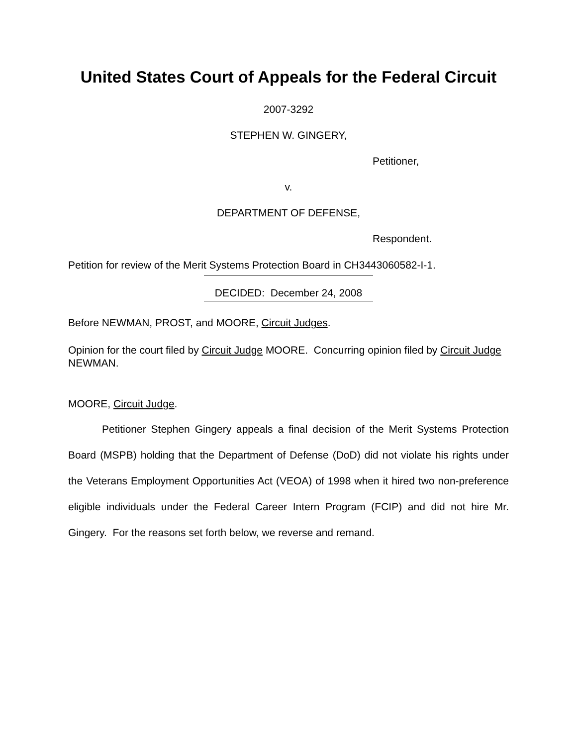United States Court of Appeals for the Federal Circuit
2007-3292
STEPHEN W. GINGERY,
Petitioner,
v.
DEPARTMENT OF DEFENSE,
Respondent.
Petition for review of the Merit Systems Protection Board in CH3443060582-I-1.
DECIDED: December 24, 2008
Before NEWMAN, PROST, and MOORE, Circuit Judges.
Opinion for the court filed by Circuit Judge MOORE. Concurring opinion filed by Circuit Judge NEWMAN.
MOORE, Circuit Judge.
Petitioner Stephen Gingery appeals a final decision of the Merit Systems Protection Board (MSPB) holding that the Department of Defense (DoD) did not violate his rights under the Veterans Employment Opportunities Act (VEOA) of 1998 when it hired two non-preference eligible individuals under the Federal Career Intern Program (FCIP) and did not hire Mr. Gingery. For the reasons set forth below, we reverse and remand.